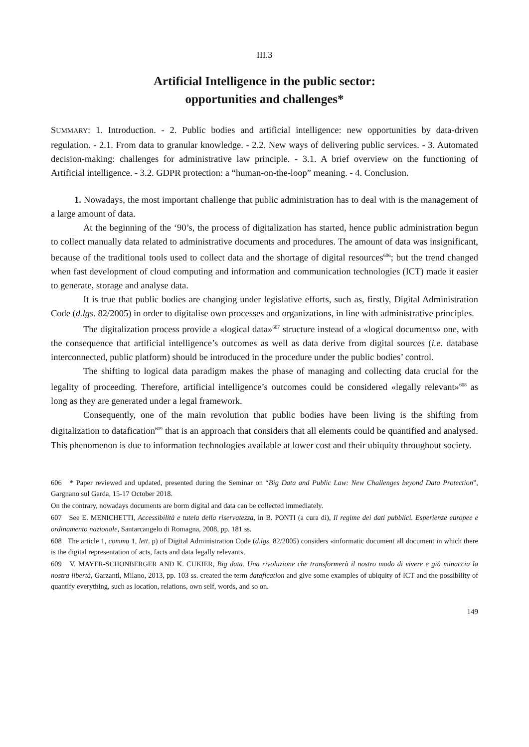III.3
Artificial Intelligence in the public sector:
opportunities and challenges*
SUMMARY: 1. Introduction. - 2. Public bodies and artificial intelligence: new opportunities by data-driven regulation. - 2.1. From data to granular knowledge. - 2.2. New ways of delivering public services. - 3. Automated decision-making: challenges for administrative law principle. - 3.1. A brief overview on the functioning of Artificial intelligence. - 3.2. GDPR protection: a “human-on-the-loop” meaning. - 4. Conclusion.
1. Nowadays, the most important challenge that public administration has to deal with is the management of a large amount of data.
At the beginning of the ‘90’s, the process of digitalization has started, hence public administration begun to collect manually data related to administrative documents and procedures. The amount of data was insignificant, because of the traditional tools used to collect data and the shortage of digital resources<sup>606</sup>; but the trend changed when fast development of cloud computing and information and communication technologies (ICT) made it easier to generate, storage and analyse data.
It is true that public bodies are changing under legislative efforts, such as, firstly, Digital Administration Code (d.lgs. 82/2005) in order to digitalise own processes and organizations, in line with administrative principles.
The digitalization process provide a «logical data»<sup>607</sup> structure instead of a «logical documents» one, with the consequence that artificial intelligence’s outcomes as well as data derive from digital sources (i.e. database interconnected, public platform) should be introduced in the procedure under the public bodies’ control.
The shifting to logical data paradigm makes the phase of managing and collecting data crucial for the legality of proceeding. Therefore, artificial intelligence’s outcomes could be considered «legally relevant»<sup>608</sup> as long as they are generated under a legal framework.
Consequently, one of the main revolution that public bodies have been living is the shifting from digitalization to datafication<sup>609</sup> that is an approach that considers that all elements could be quantified and analysed. This phenomenon is due to information technologies available at lower cost and their ubiquity throughout society.
606 * Paper reviewed and updated, presented during the Seminar on “Big Data and Public Law: New Challenges beyond Data Protection”, Gargnano sul Garda, 15-17 October 2018.
On the contrary, nowadays documents are borm digital and data can be collected immediately.
607 See E. MENICHETTI, Accessibilità e tutela della riservatezza, in B. PONTI (a cura di), Il regime dei dati pubblici. Esperienze europee e ordinamento nazionale, Santarcangelo di Romagna, 2008, pp. 181 ss.
608 The article 1, comma 1, lett. p) of Digital Administration Code (d.lgs. 82/2005) considers «informatic document all document in which there is the digital representation of acts, facts and data legally relevant».
609 V. MAYER-SCHONBERGER AND K. CUKIER, Big data. Una rivoluzione che transformerà il nostro modo di vivere e già minaccia la nostra libertà, Garzanti, Milano, 2013, pp. 103 ss. created the term datafication and give some examples of ubiquity of ICT and the possibility of quantify everything, such as location, relations, own self, words, and so on.
149